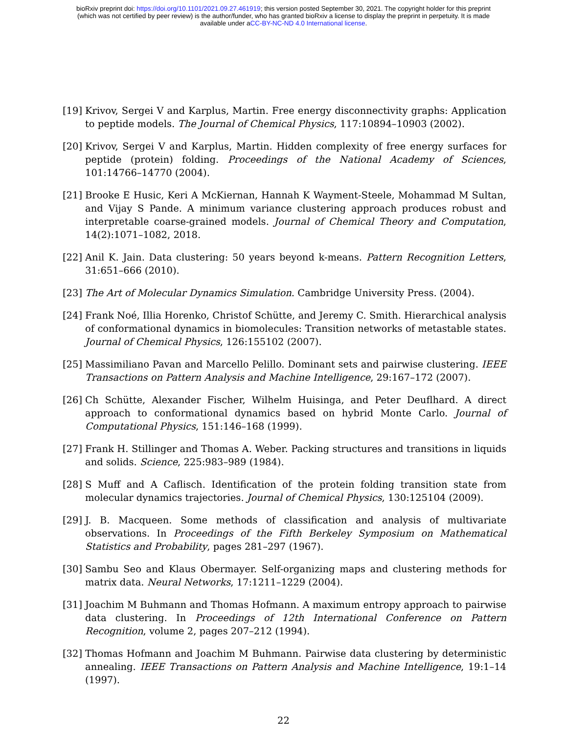bioRxiv preprint doi: https://doi.org/10.1101/2021.09.27.461919; this version posted September 30, 2021. The copyright holder for this preprint
(which was not certified by peer review) is the author/funder, who has granted bioRxiv a license to display the preprint in perpetuity. It is made
available under aCC-BY-NC-ND 4.0 International license.
[19]
Krivov, Sergei V and Karplus, Martin. Free energy disconnectivity graphs: Application to peptide models. The Journal of Chemical Physics, 117:10894–10903 (2002).
[20]
Krivov, Sergei V and Karplus, Martin. Hidden complexity of free energy surfaces for peptide (protein) folding. Proceedings of the National Academy of Sciences, 101:14766–14770 (2004).
[21]
Brooke E Husic, Keri A McKiernan, Hannah K Wayment-Steele, Mohammad M Sultan, and Vijay S Pande. A minimum variance clustering approach produces robust and interpretable coarse-grained models. Journal of Chemical Theory and Computation, 14(2):1071–1082, 2018.
[22]
Anil K. Jain. Data clustering: 50 years beyond k-means. Pattern Recognition Letters, 31:651–666 (2010).
[23]
The Art of Molecular Dynamics Simulation. Cambridge University Press. (2004).
[24]
Frank Noé, Illia Horenko, Christof Schütte, and Jeremy C. Smith. Hierarchical analysis of conformational dynamics in biomolecules: Transition networks of metastable states. Journal of Chemical Physics, 126:155102 (2007).
[25]
Massimiliano Pavan and Marcello Pelillo. Dominant sets and pairwise clustering. IEEE Transactions on Pattern Analysis and Machine Intelligence, 29:167–172 (2007).
[26]
Ch Schütte, Alexander Fischer, Wilhelm Huisinga, and Peter Deuflhard. A direct approach to conformational dynamics based on hybrid Monte Carlo. Journal of Computational Physics, 151:146–168 (1999).
[27]
Frank H. Stillinger and Thomas A. Weber. Packing structures and transitions in liquids and solids. Science, 225:983–989 (1984).
[28]
S Muff and A Caflisch. Identification of the protein folding transition state from molecular dynamics trajectories. Journal of Chemical Physics, 130:125104 (2009).
[29]
J. B. Macqueen. Some methods of classification and analysis of multivariate observations. In Proceedings of the Fifth Berkeley Symposium on Mathematical Statistics and Probability, pages 281–297 (1967).
[30]
Sambu Seo and Klaus Obermayer. Self-organizing maps and clustering methods for matrix data. Neural Networks, 17:1211–1229 (2004).
[31]
Joachim M Buhmann and Thomas Hofmann. A maximum entropy approach to pairwise data clustering. In Proceedings of 12th International Conference on Pattern Recognition, volume 2, pages 207–212 (1994).
[32]
Thomas Hofmann and Joachim M Buhmann. Pairwise data clustering by deterministic annealing. IEEE Transactions on Pattern Analysis and Machine Intelligence, 19:1–14 (1997).
22